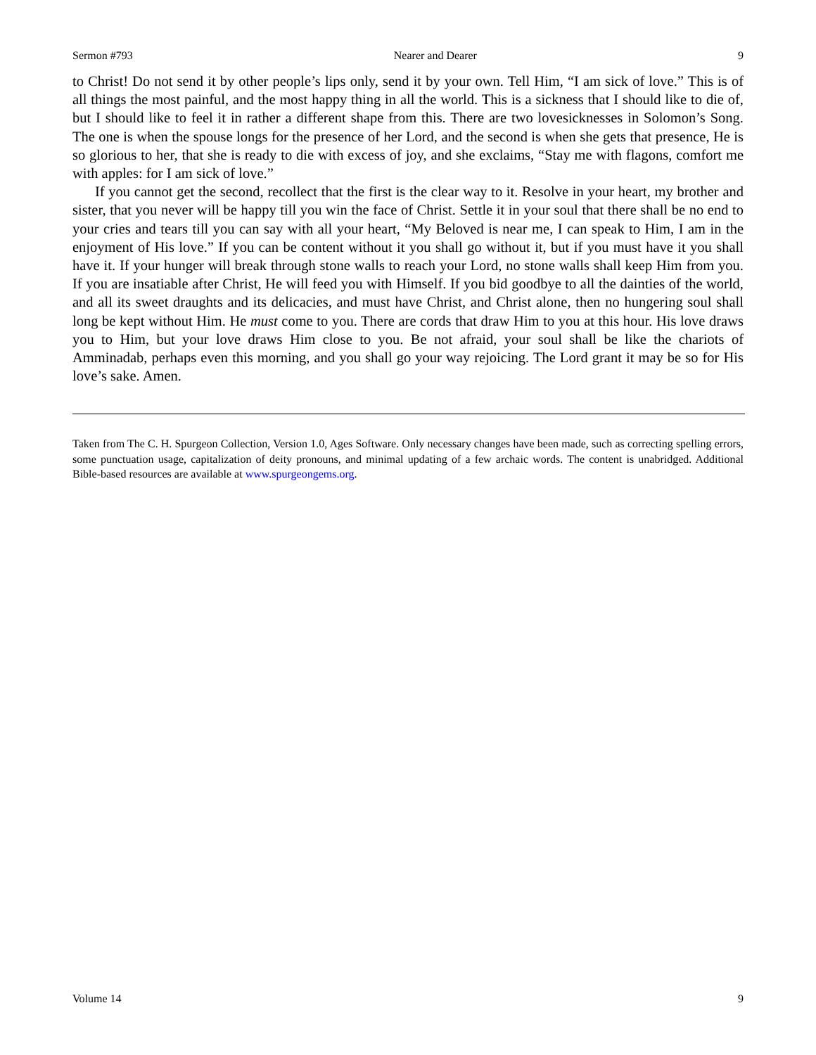Sermon #793 Nearer and Dearer 9
to Christ! Do not send it by other people’s lips only, send it by your own. Tell Him, “I am sick of love.” This is of all things the most painful, and the most happy thing in all the world. This is a sickness that I should like to die of, but I should like to feel it in rather a different shape from this. There are two lovesicknesses in Solomon’s Song. The one is when the spouse longs for the presence of her Lord, and the second is when she gets that presence, He is so glorious to her, that she is ready to die with excess of joy, and she exclaims, “Stay me with flagons, comfort me with apples: for I am sick of love.”
If you cannot get the second, recollect that the first is the clear way to it. Resolve in your heart, my brother and sister, that you never will be happy till you win the face of Christ. Settle it in your soul that there shall be no end to your cries and tears till you can say with all your heart, “My Beloved is near me, I can speak to Him, I am in the enjoyment of His love.” If you can be content without it you shall go without it, but if you must have it you shall have it. If your hunger will break through stone walls to reach your Lord, no stone walls shall keep Him from you. If you are insatiable after Christ, He will feed you with Himself. If you bid goodbye to all the dainties of the world, and all its sweet draughts and its delicacies, and must have Christ, and Christ alone, then no hungering soul shall long be kept without Him. He must come to you. There are cords that draw Him to you at this hour. His love draws you to Him, but your love draws Him close to you. Be not afraid, your soul shall be like the chariots of Amminadab, perhaps even this morning, and you shall go your way rejoicing. The Lord grant it may be so for His love’s sake. Amen.
Taken from The C. H. Spurgeon Collection, Version 1.0, Ages Software. Only necessary changes have been made, such as correcting spelling errors, some punctuation usage, capitalization of deity pronouns, and minimal updating of a few archaic words. The content is unabridged. Additional Bible-based resources are available at www.spurgeongems.org.
Volume 14 9